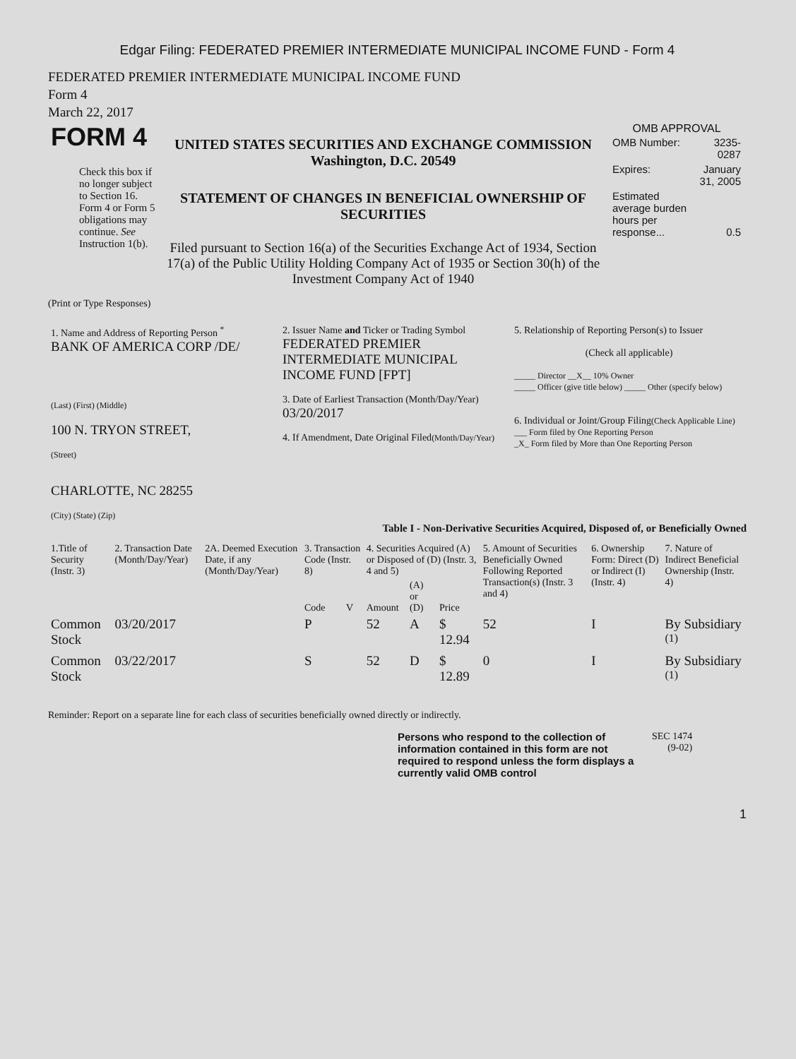Edgar Filing: FEDERATED PREMIER INTERMEDIATE MUNICIPAL INCOME FUND - Form 4
FEDERATED PREMIER INTERMEDIATE MUNICIPAL INCOME FUND
Form 4
March 22, 2017
| FORM 4 Check this box if no longer subject to Section 16. Form 4 or Form 5 obligations may continue. See Instruction 1(b). | UNITED STATES SECURITIES AND EXCHANGE COMMISSION Washington, D.C. 20549 STATEMENT OF CHANGES IN BENEFICIAL OWNERSHIP OF SECURITIES Filed pursuant to Section 16(a) of the Securities Exchange Act of 1934, Section 17(a) of the Public Utility Holding Company Act of 1935 or Section 30(h) of the Investment Company Act of 1940 | OMB APPROVAL / OMB Number: / 3235-0287 / / Expires: / January 31, 2005 / / Estimated average burden hours per response... / 0.5 / |
(Print or Type Responses)
| 1. Name and Address of Reporting Person <sup>*</sup> BANK OF AMERICA CORP /DE/ (Last) (First) (Middle) 100 N. TRYON STREET, (Street) CHARLOTTE, NC 28255 (City) (State) (Zip) | 2. Issuer Name and Ticker or Trading Symbol FEDERATED PREMIER INTERMEDIATE MUNICIPAL INCOME FUND [FPT] 3. Date of Earliest Transaction (Month/Day/Year) 03/20/2017 4. If Amendment, Date Original Filed (Month/Day/Year) | 5. Relationship of Reporting Person(s) to Issuer (Check all applicable) _____ Director __X__ 10% Owner _____ Officer (give title below) _____ Other (specify below) 6. Individual or Joint/Group Filing (Check Applicable Line) ___ Form filed by One Reporting Person _X_ Form filed by More than One Reporting Person |
Table I - Non-Derivative Securities Acquired, Disposed of, or Beneficially Owned
| 1.Title of Security (Instr. 3) | 2. Transaction Date (Month/Day/Year) | 2A. Deemed Execution Date, if any (Month/Day/Year) | 3. Transaction Code (Instr. 8) | | 4. Securities Acquired (A) or Disposed of (D) (Instr. 3, 4 and 5) | | | 5. Amount of Securities Beneficially Owned Following Reported Transaction(s) (Instr. 3 and 4) | 6. Ownership Form: Direct (D) or Indirect (I) (Instr. 4) | 7. Nature of Indirect Beneficial Ownership (Instr. 4) |
| --- | --- | --- | --- | --- | --- | --- | --- | --- | --- | --- |
| | | | Code | V | Amount | (A) or (D) | Price | | | |
| Common Stock | 03/20/2017 | | P | | 52 | A | $ 12.94 | 52 | I | By Subsidiary <sup>(1)</sup> |
| Common Stock | 03/22/2017 | | S | | 52 | D | $ 12.89 | 0 | I | By Subsidiary <sup>(1)</sup> |
Reminder: Report on a separate line for each class of securities beneficially owned directly or indirectly.
Persons who respond to the collection of information contained in this form are not required to respond unless the form displays a currently valid OMB control
SEC 1474
(9-02)
1